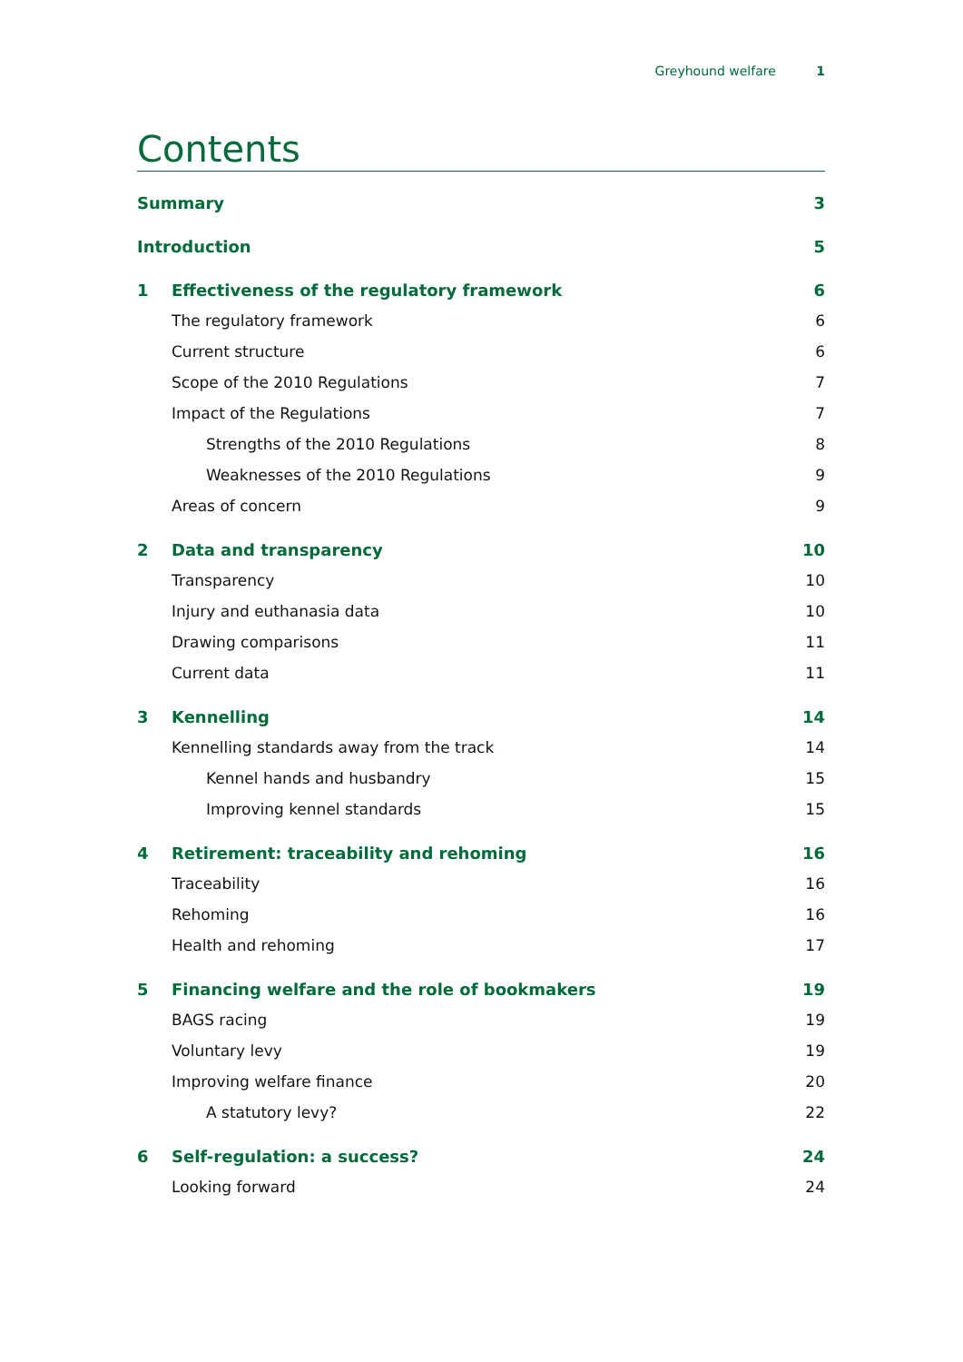Greyhound welfare 1
Contents
Summary 3
Introduction 5
1 Effectiveness of the regulatory framework 6
The regulatory framework 6
Current structure 6
Scope of the 2010 Regulations 7
Impact of the Regulations 7
Strengths of the 2010 Regulations 8
Weaknesses of the 2010 Regulations 9
Areas of concern 9
2 Data and transparency 10
Transparency 10
Injury and euthanasia data 10
Drawing comparisons 11
Current data 11
3 Kennelling 14
Kennelling standards away from the track 14
Kennel hands and husbandry 15
Improving kennel standards 15
4 Retirement: traceability and rehoming 16
Traceability 16
Rehoming 16
Health and rehoming 17
5 Financing welfare and the role of bookmakers 19
BAGS racing 19
Voluntary levy 19
Improving welfare finance 20
A statutory levy? 22
6 Self-regulation: a success? 24
Looking forward 24